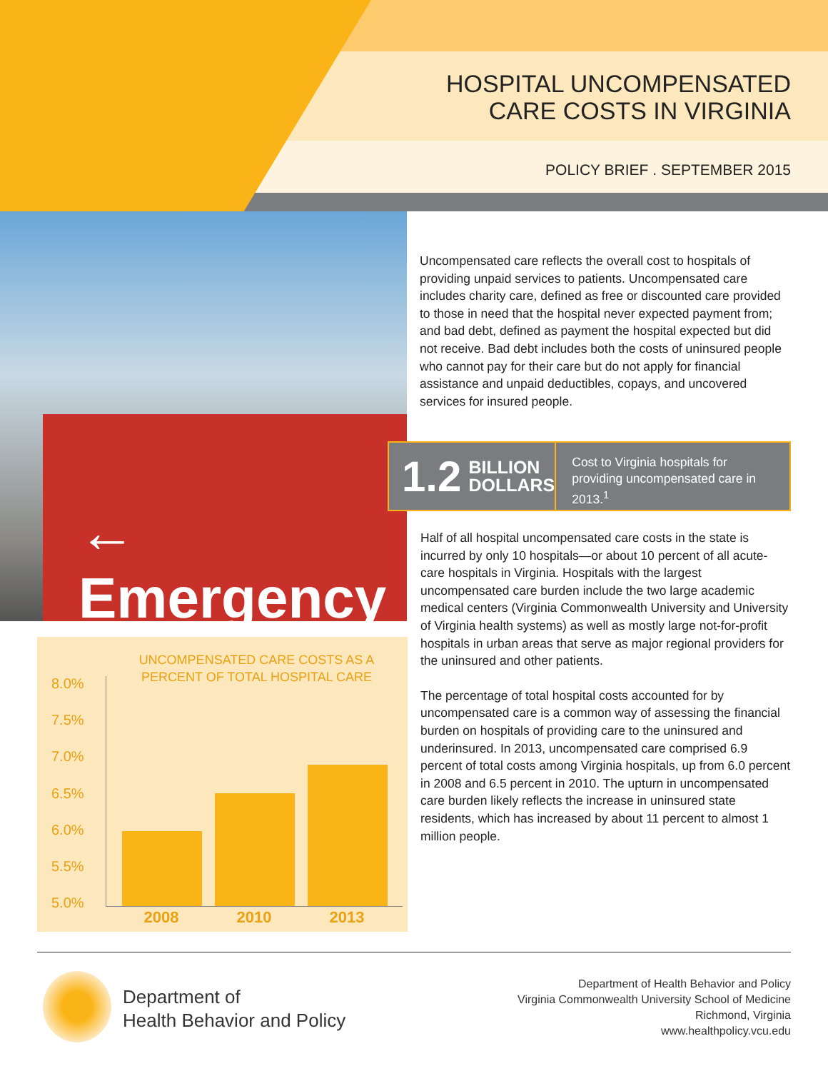← Emergency
HOSPITAL UNCOMPENSATED
CARE COSTS IN VIRGINIA
POLICY BRIEF . SEPTEMBER 2015
Uncompensated care reflects the overall cost to hospitals of providing unpaid services to patients. Uncompensated care includes charity care, defined as free or discounted care provided to those in need that the hospital never expected payment from; and bad debt, defined as payment the hospital expected but did not receive. Bad debt includes both the costs of uninsured people who cannot pay for their care but do not apply for financial assistance and unpaid deductibles, copays, and uncovered services for insured people.
1.2 BILLION
DOLLARS
Cost to Virginia hospitals for providing uncompensated care in 2013.<sup>1</sup>
Half of all hospital uncompensated care costs in the state is incurred by only 10 hospitals—or about 10 percent of all acute-care hospitals in Virginia. Hospitals with the largest uncompensated care burden include the two large academic medical centers (Virginia Commonwealth University and University of Virginia health systems) as well as mostly large not-for-profit hospitals in urban areas that serve as major regional providers for the uninsured and other patients.
The percentage of total hospital costs accounted for by uncompensated care is a common way of assessing the financial burden on hospitals of providing care to the uninsured and underinsured. In 2013, uncompensated care comprised 6.9 percent of total costs among Virginia hospitals, up from 6.0 percent in 2008 and 6.5 percent in 2010. The upturn in uncompensated care burden likely reflects the increase in uninsured state residents, which has increased by about 11 percent to almost 1 million people.
UNCOMPENSATED CARE COSTS AS A PERCENT OF TOTAL HOSPITAL CARE
8.0%
7.5%
7.0%
6.5%
6.0%
5.5%
5.0%
2008 2010 2013
Department of
Health Behavior and Policy
Department of Health Behavior and Policy
Virginia Commonwealth University School of Medicine
Richmond, Virginia
www.healthpolicy.vcu.edu